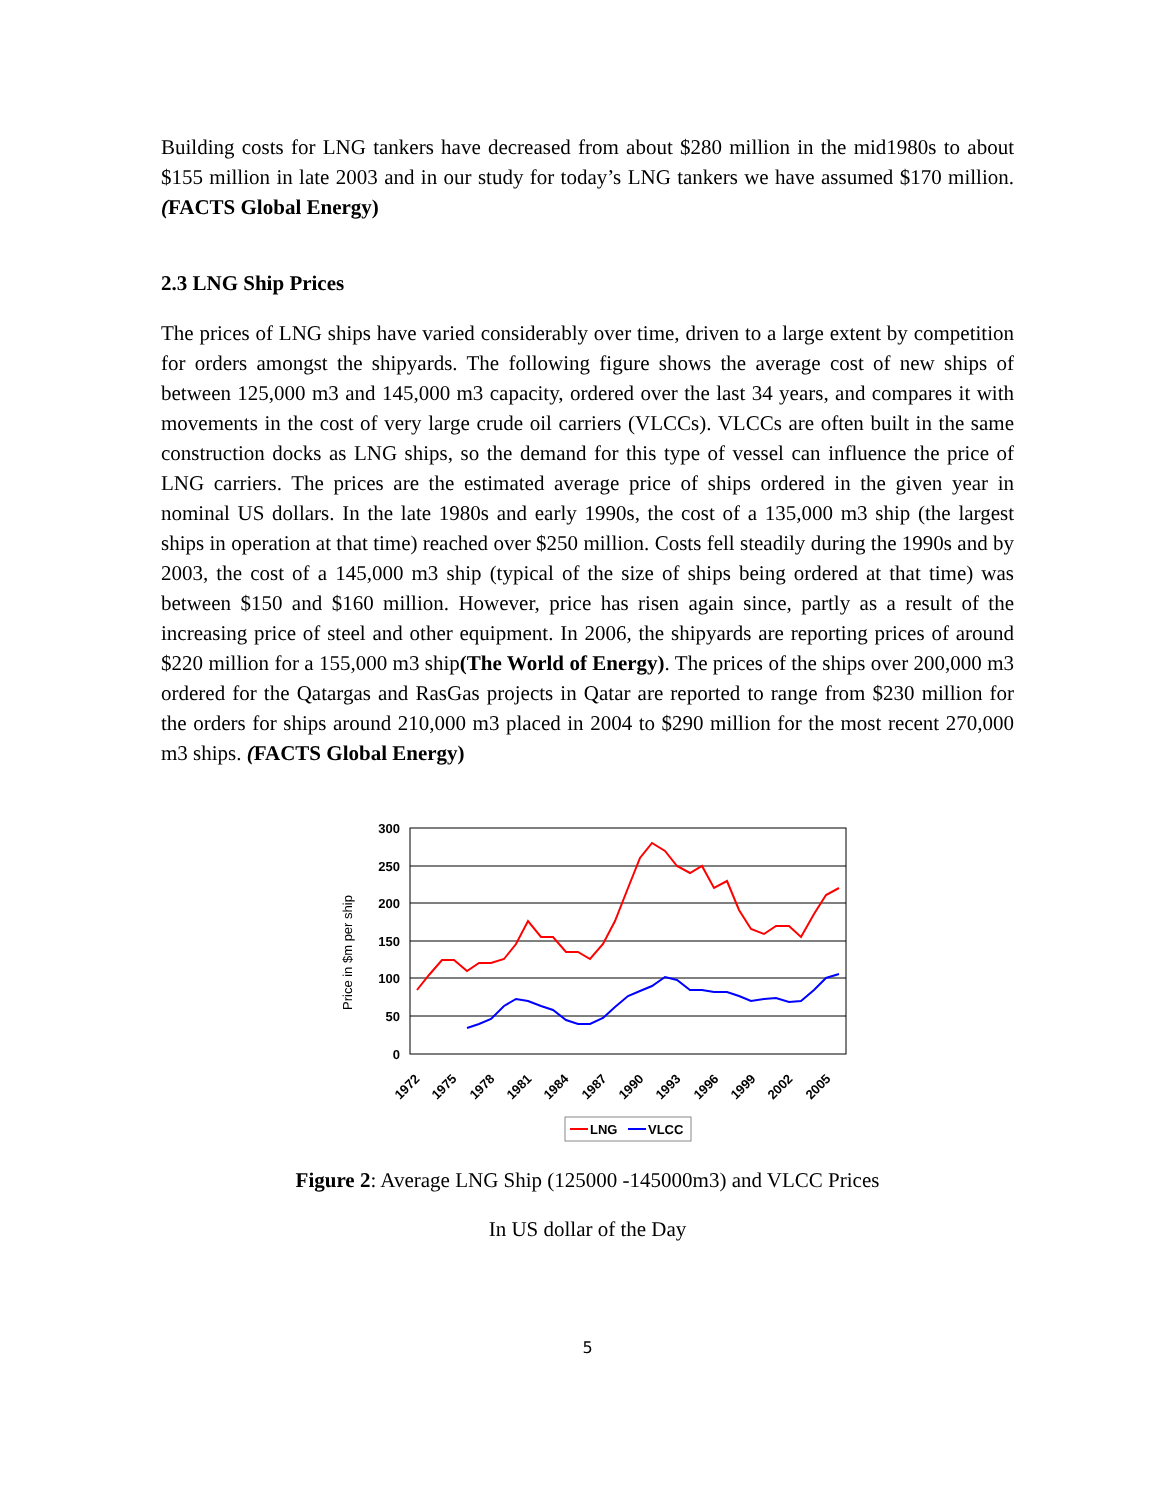Building costs for LNG tankers have decreased from about $280 million in the mid1980s to about $155 million in late 2003 and in our study for today’s LNG tankers we have assumed $170 million. (FACTS Global Energy)
2.3 LNG Ship Prices
The prices of LNG ships have varied considerably over time, driven to a large extent by competition for orders amongst the shipyards. The following figure shows the average cost of new ships of between 125,000 m3 and 145,000 m3 capacity, ordered over the last 34 years, and compares it with movements in the cost of very large crude oil carriers (VLCCs). VLCCs are often built in the same construction docks as LNG ships, so the demand for this type of vessel can influence the price of LNG carriers. The prices are the estimated average price of ships ordered in the given year in nominal US dollars. In the late 1980s and early 1990s, the cost of a 135,000 m3 ship (the largest ships in operation at that time) reached over $250 million. Costs fell steadily during the 1990s and by 2003, the cost of a 145,000 m3 ship (typical of the size of ships being ordered at that time) was between $150 and $160 million. However, price has risen again since, partly as a result of the increasing price of steel and other equipment. In 2006, the shipyards are reporting prices of around $220 million for a 155,000 m3 ship(The World of Energy). The prices of the ships over 200,000 m3 ordered for the Qatargas and RasGas projects in Qatar are reported to range from $230 million for the orders for ships around 210,000 m3 placed in 2004 to $290 million for the most recent 270,000 m3 ships. (FACTS Global Energy)
300
250
200
150
100
50
0
Price in $m per ship
1972
1975
1978
1981
1984
1987
1990
1993
1996
1999
2002
2005
LNG
VLCC
Figure 2: Average LNG Ship (125000 -145000m3) and VLCC Prices
In US dollar of the Day
5